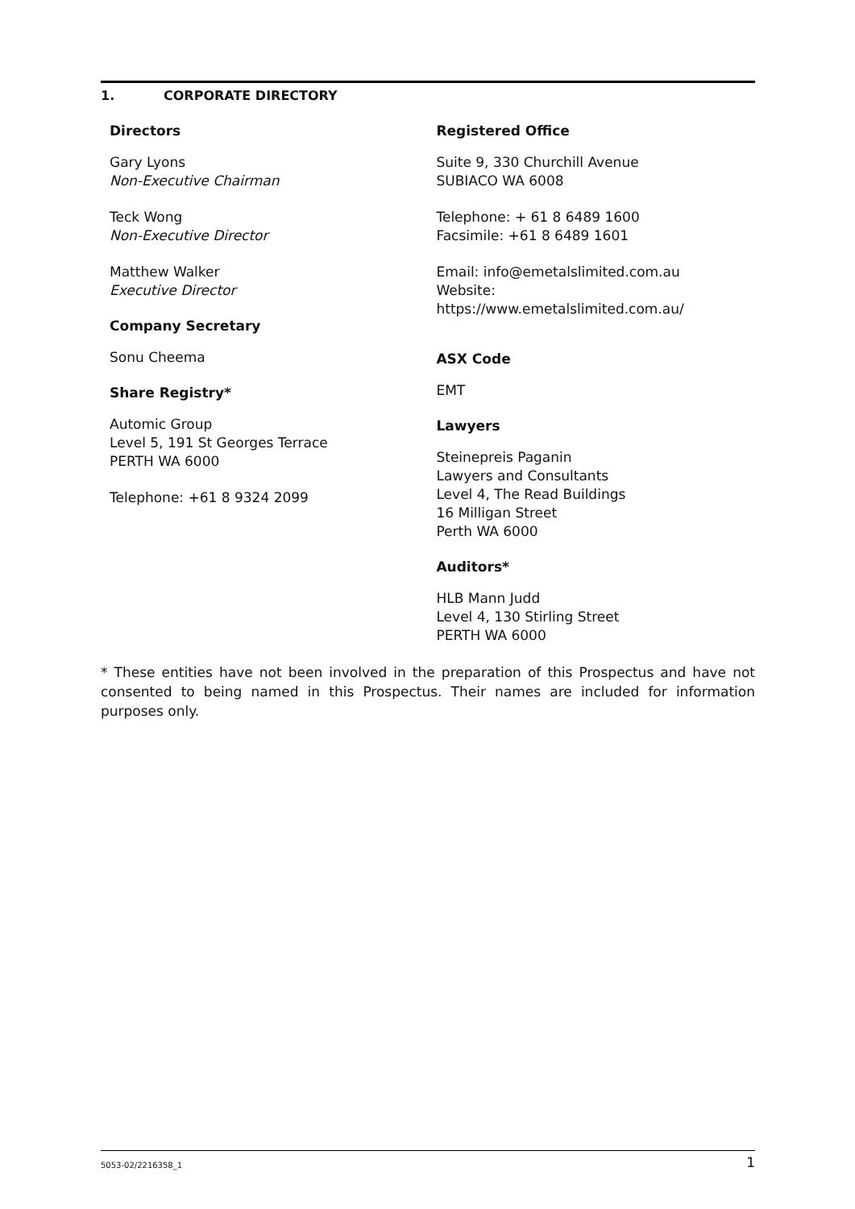1. CORPORATE DIRECTORY
Directors
Gary Lyons
Non-Executive Chairman
Teck Wong
Non-Executive Director
Matthew Walker
Executive Director
Company Secretary
Sonu Cheema
Share Registry*
Automic Group
Level 5, 191 St Georges Terrace
PERTH WA 6000
Telephone: +61 8 9324 2099
Registered Office
Suite 9, 330 Churchill Avenue
SUBIACO WA 6008
Telephone: + 61 8 6489 1600
Facsimile: +61 8 6489 1601
Email: info@emetalslimited.com.au
Website:
https://www.emetalslimited.com.au/
ASX Code
EMT
Lawyers
Steinepreis Paganin
Lawyers and Consultants
Level 4, The Read Buildings
16 Milligan Street
Perth WA 6000
Auditors*
HLB Mann Judd
Level 4, 130 Stirling Street
PERTH WA 6000
* These entities have not been involved in the preparation of this Prospectus and have not consented to being named in this Prospectus. Their names are included for information purposes only.
5053-02/2216358_1 1